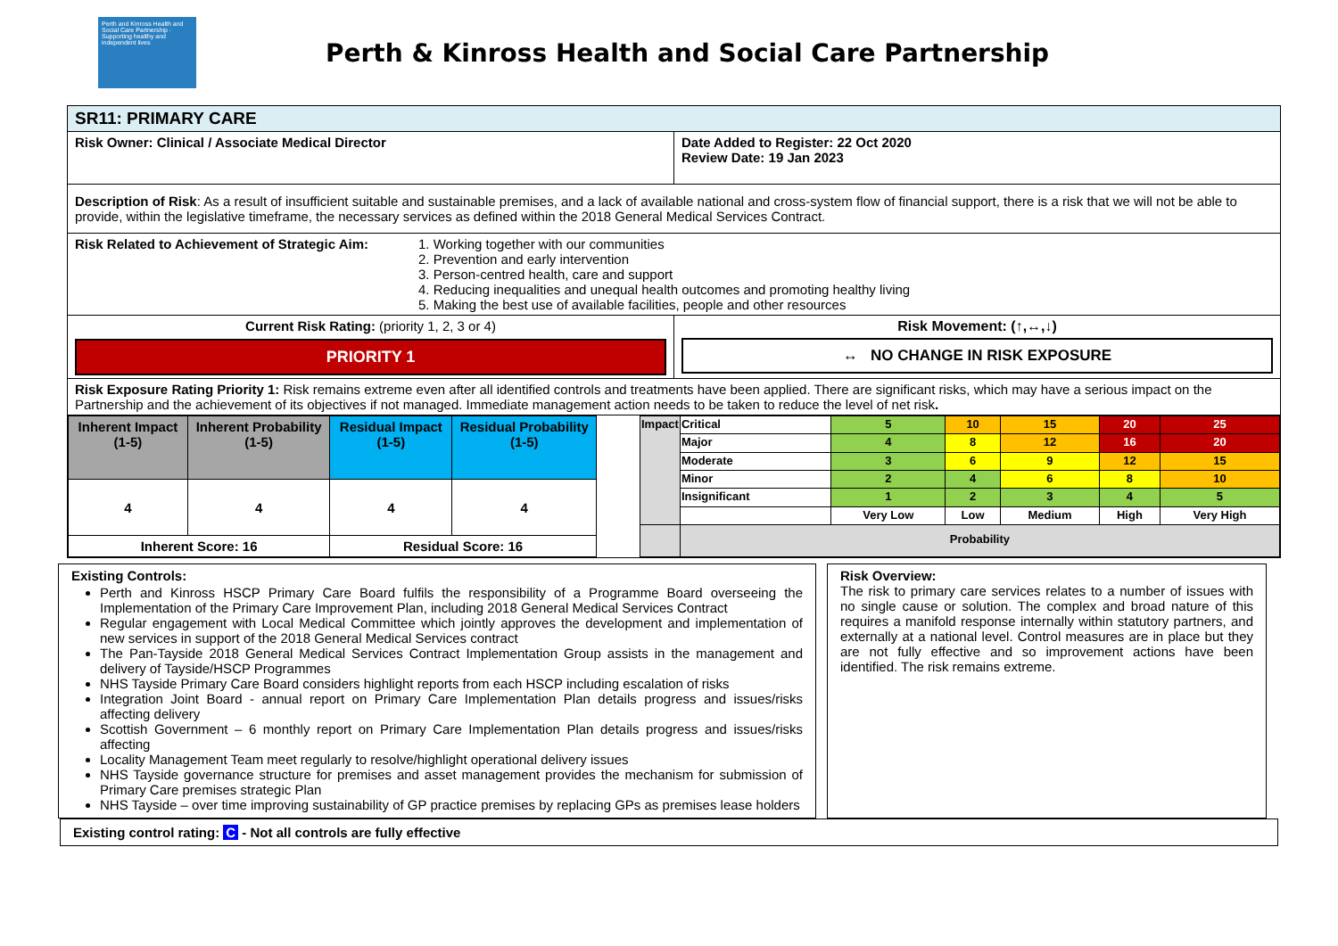Perth and Kinross Health and Social Care Partnership · Supporting healthy and independent lives
Perth & Kinross Health and Social Care Partnership
| SR11: PRIMARY CARE | |
| Risk Owner: Clinical / Associate Medical Director | Date Added to Register: 22 Oct 2020 Review Date: 19 Jan 2023 |
| Description of Risk : As a result of insufficient suitable and sustainable premises, and a lack of available national and cross-system flow of financial support, there is a risk that we will not be able to provide, within the legislative timeframe, the necessary services as defined within the 2018 General Medical Services Contract. | |
| Risk Related to Achievement of Strategic Aim: 1. Working together with our communities 2. Prevention and early intervention 3. Person-centred health, care and support 4. Reducing inequalities and unequal health outcomes and promoting healthy living 5. Making the best use of available facilities, people and other resources | |
| Current Risk Rating: (priority 1, 2, 3 or 4) PRIORITY 1 | Risk Movement: (↑,↔,↓) ↔ NO CHANGE IN RISK EXPOSURE |
| Risk Exposure Rating Priority 1: Risk remains extreme even after all identified controls and treatments have been applied. There are significant risks, which may have a serious impact on the Partnership and the achievement of its objectives if not managed. Immediate management action needs to be taken to reduce the level of net risk . | |
| / Inherent Impact (1-5) / Inherent Probability (1-5) / Residual Impact (1-5) / Residual Probability (1-5) / / 4 / 4 / 4 / 4 / / Inherent Score: 16 / / Residual Score: 16 / / / Impact / Critical / 5 / 10 / 15 / 20 / 25 / / / Major / 4 / 8 / 12 / 16 / 20 / / / Moderate / 3 / 6 / 9 / 12 / 15 / / / Minor / 2 / 4 / 6 / 8 / 10 / / / Insignificant / 1 / 2 / 3 / 4 / 5 / / / / Very Low / Low / Medium / High / Very High / / / Probability / / / / / / | |
Existing Controls:
Perth and Kinross HSCP Primary Care Board fulfils the responsibility of a Programme Board overseeing the Implementation of the Primary Care Improvement Plan, including 2018 General Medical Services Contract
Regular engagement with Local Medical Committee which jointly approves the development and implementation of new services in support of the 2018 General Medical Services contract
The Pan-Tayside 2018 General Medical Services Contract Implementation Group assists in the management and delivery of Tayside/HSCP Programmes
NHS Tayside Primary Care Board considers highlight reports from each HSCP including escalation of risks
Integration Joint Board - annual report on Primary Care Implementation Plan details progress and issues/risks affecting delivery
Scottish Government – 6 monthly report on Primary Care Implementation Plan details progress and issues/risks affecting
Locality Management Team meet regularly to resolve/highlight operational delivery issues
NHS Tayside governance structure for premises and asset management provides the mechanism for submission of Primary Care premises strategic Plan
NHS Tayside – over time improving sustainability of GP practice premises by replacing GPs as premises lease holders
Risk Overview:
The risk to primary care services relates to a number of issues with no single cause or solution. The complex and broad nature of this requires a manifold response internally within statutory partners, and externally at a national level. Control measures are in place but they are not fully effective and so improvement actions have been identified. The risk remains extreme.
Existing control rating: C - Not all controls are fully effective